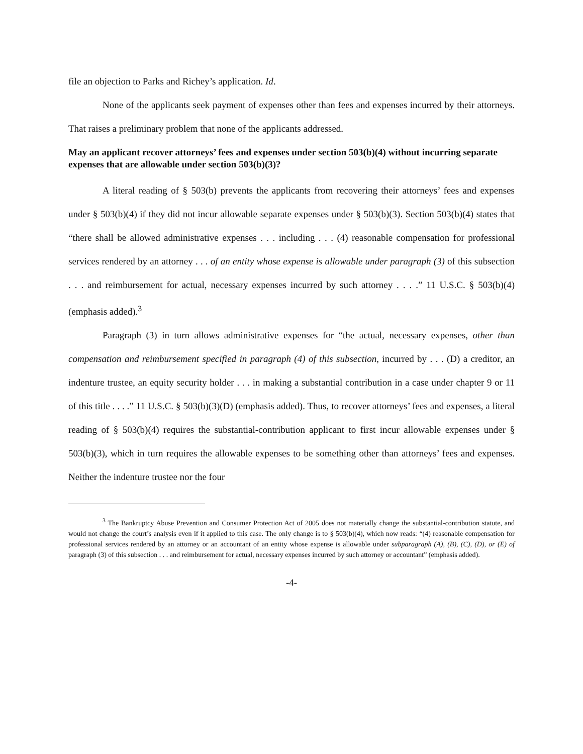file an objection to Parks and Richey’s application. Id.
None of the applicants seek payment of expenses other than fees and expenses incurred by their attorneys. That raises a preliminary problem that none of the applicants addressed.
May an applicant recover attorneys’ fees and expenses under section 503(b)(4) without incurring separate expenses that are allowable under section 503(b)(3)?
A literal reading of § 503(b) prevents the applicants from recovering their attorneys’ fees and expenses under § 503(b)(4) if they did not incur allowable separate expenses under § 503(b)(3). Section 503(b)(4) states that “there shall be allowed administrative expenses . . . including . . . (4) reasonable compensation for professional services rendered by an attorney . . . of an entity whose expense is allowable under paragraph (3) of this subsection . . . and reimbursement for actual, necessary expenses incurred by such attorney . . . .” 11 U.S.C. § 503(b)(4) (emphasis added).<sup>3</sup>
Paragraph (3) in turn allows administrative expenses for “the actual, necessary expenses, other than compensation and reimbursement specified in paragraph (4) of this subsection, incurred by . . . (D) a creditor, an indenture trustee, an equity security holder . . . in making a substantial contribution in a case under chapter 9 or 11 of this title . . . .” 11 U.S.C. § 503(b)(3)(D) (emphasis added). Thus, to recover attorneys’ fees and expenses, a literal reading of § 503(b)(4) requires the substantial-contribution applicant to first incur allowable expenses under § 503(b)(3), which in turn requires the allowable expenses to be something other than attorneys’ fees and expenses. Neither the indenture trustee nor the four
<sup>3</sup> The Bankruptcy Abuse Prevention and Consumer Protection Act of 2005 does not materially change the substantial-contribution statute, and would not change the court’s analysis even if it applied to this case. The only change is to § 503(b)(4), which now reads: “(4) reasonable compensation for professional services rendered by an attorney or an accountant of an entity whose expense is allowable under subparagraph (A), (B), (C), (D), or (E) of paragraph (3) of this subsection . . . and reimbursement for actual, necessary expenses incurred by such attorney or accountant” (emphasis added).
-4-